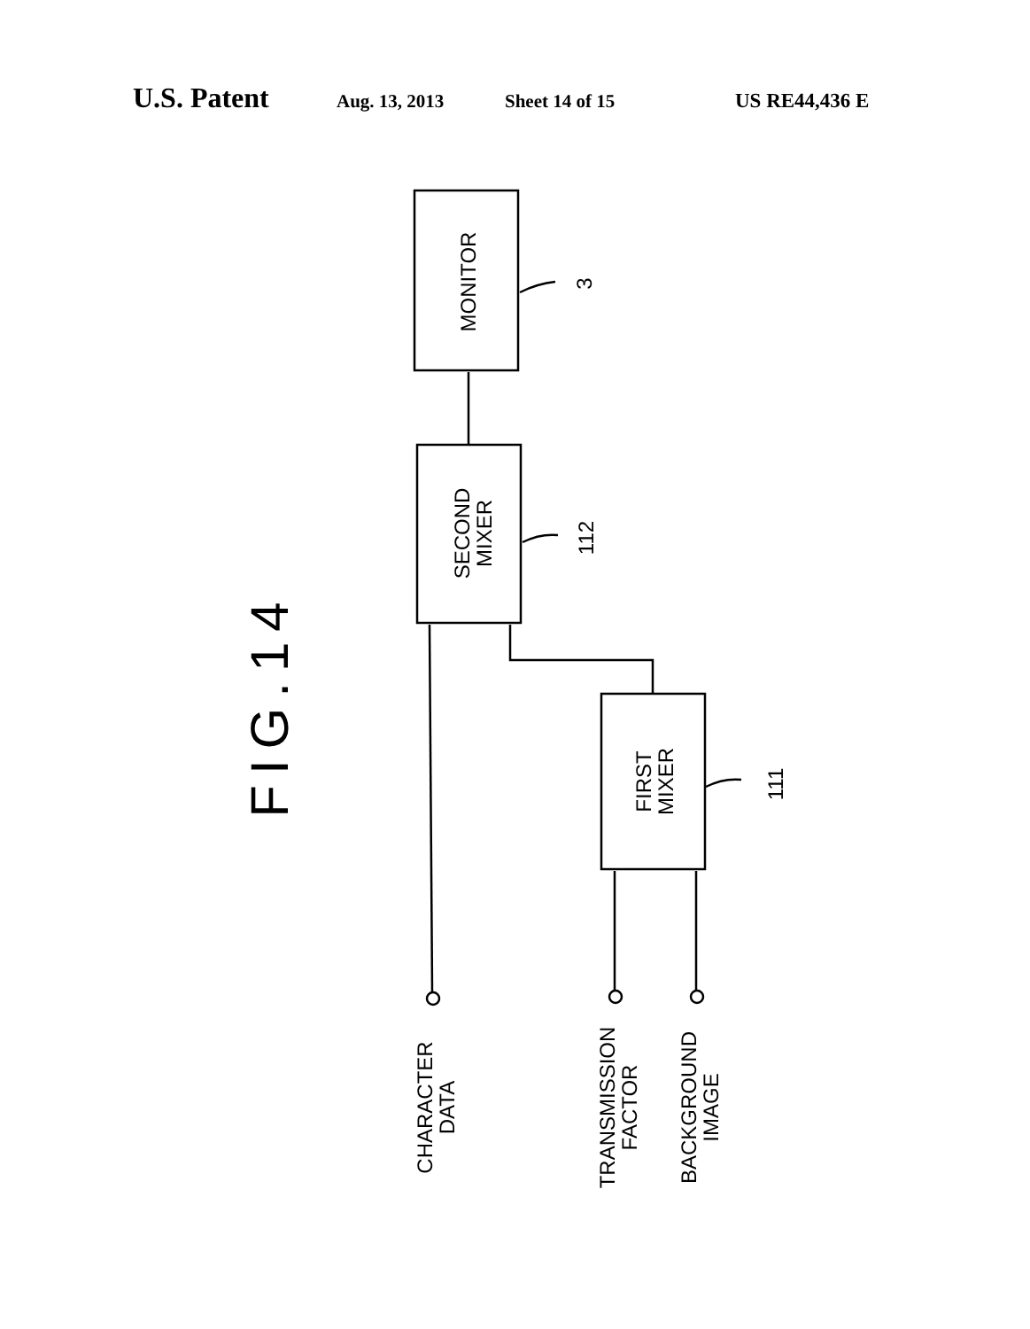U.S. Patent Aug. 13, 2013 Sheet 14 of 15 US RE44,436 E
MONITOR
SECOND
MIXER
FIRST
MIXER
3
112
111
FIG.14
CHARACTER
DATA
TRANSMISSION
FACTOR
BACKGROUND
IMAGE